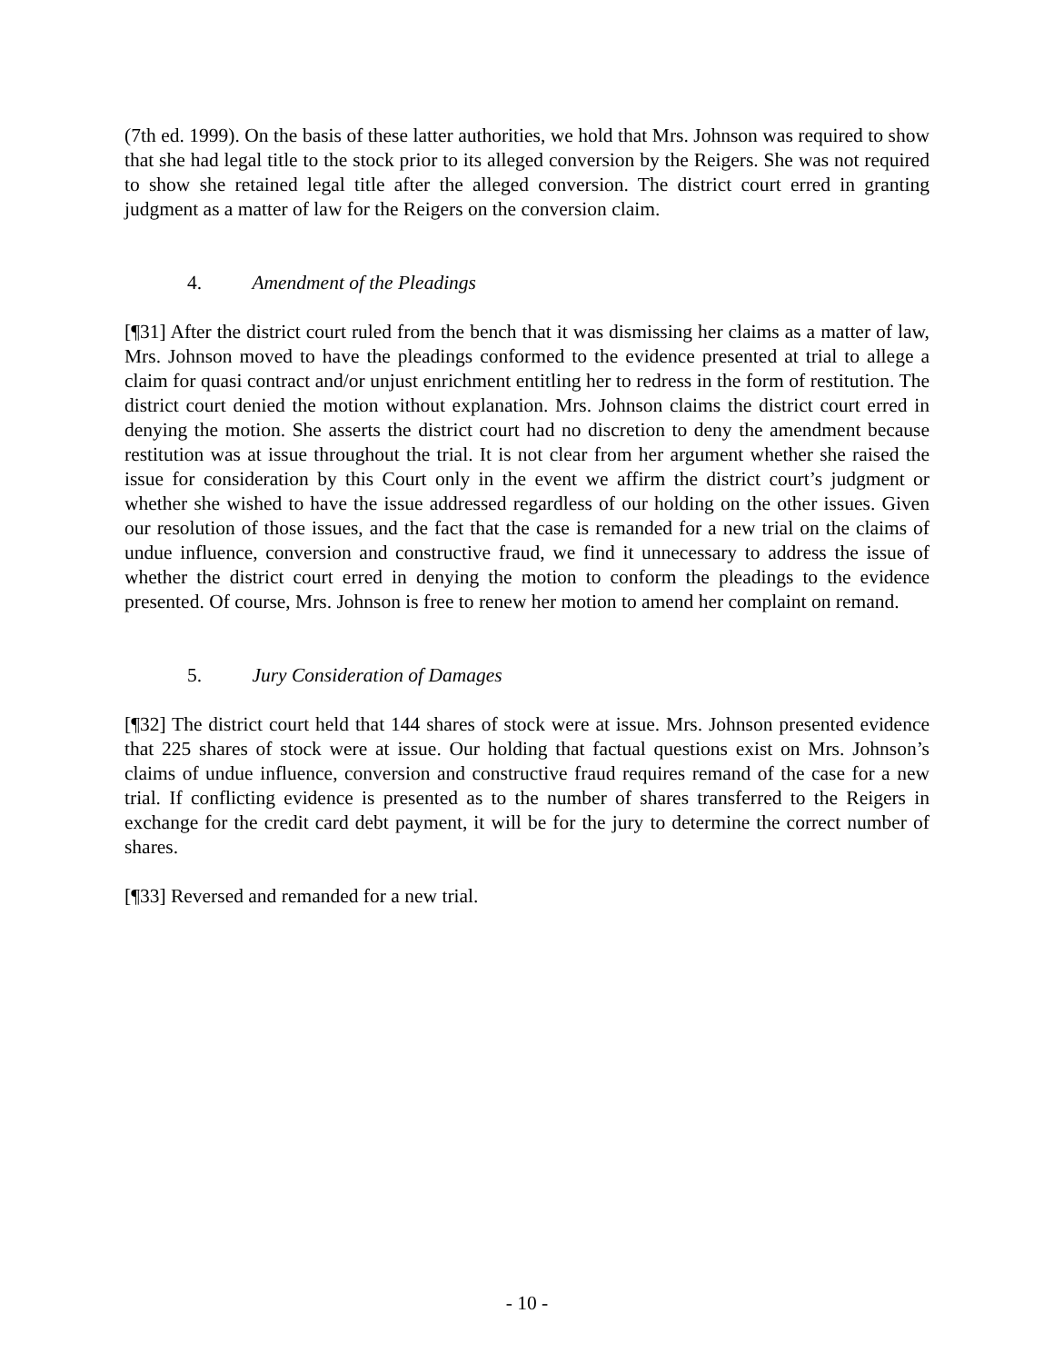(7th ed. 1999). On the basis of these latter authorities, we hold that Mrs. Johnson was required to show that she had legal title to the stock prior to its alleged conversion by the Reigers. She was not required to show she retained legal title after the alleged conversion. The district court erred in granting judgment as a matter of law for the Reigers on the conversion claim.
4. Amendment of the Pleadings
[¶31] After the district court ruled from the bench that it was dismissing her claims as a matter of law, Mrs. Johnson moved to have the pleadings conformed to the evidence presented at trial to allege a claim for quasi contract and/or unjust enrichment entitling her to redress in the form of restitution. The district court denied the motion without explanation. Mrs. Johnson claims the district court erred in denying the motion. She asserts the district court had no discretion to deny the amendment because restitution was at issue throughout the trial. It is not clear from her argument whether she raised the issue for consideration by this Court only in the event we affirm the district court’s judgment or whether she wished to have the issue addressed regardless of our holding on the other issues. Given our resolution of those issues, and the fact that the case is remanded for a new trial on the claims of undue influence, conversion and constructive fraud, we find it unnecessary to address the issue of whether the district court erred in denying the motion to conform the pleadings to the evidence presented. Of course, Mrs. Johnson is free to renew her motion to amend her complaint on remand.
5. Jury Consideration of Damages
[¶32] The district court held that 144 shares of stock were at issue. Mrs. Johnson presented evidence that 225 shares of stock were at issue. Our holding that factual questions exist on Mrs. Johnson’s claims of undue influence, conversion and constructive fraud requires remand of the case for a new trial. If conflicting evidence is presented as to the number of shares transferred to the Reigers in exchange for the credit card debt payment, it will be for the jury to determine the correct number of shares.
[¶33] Reversed and remanded for a new trial.
- 10 -